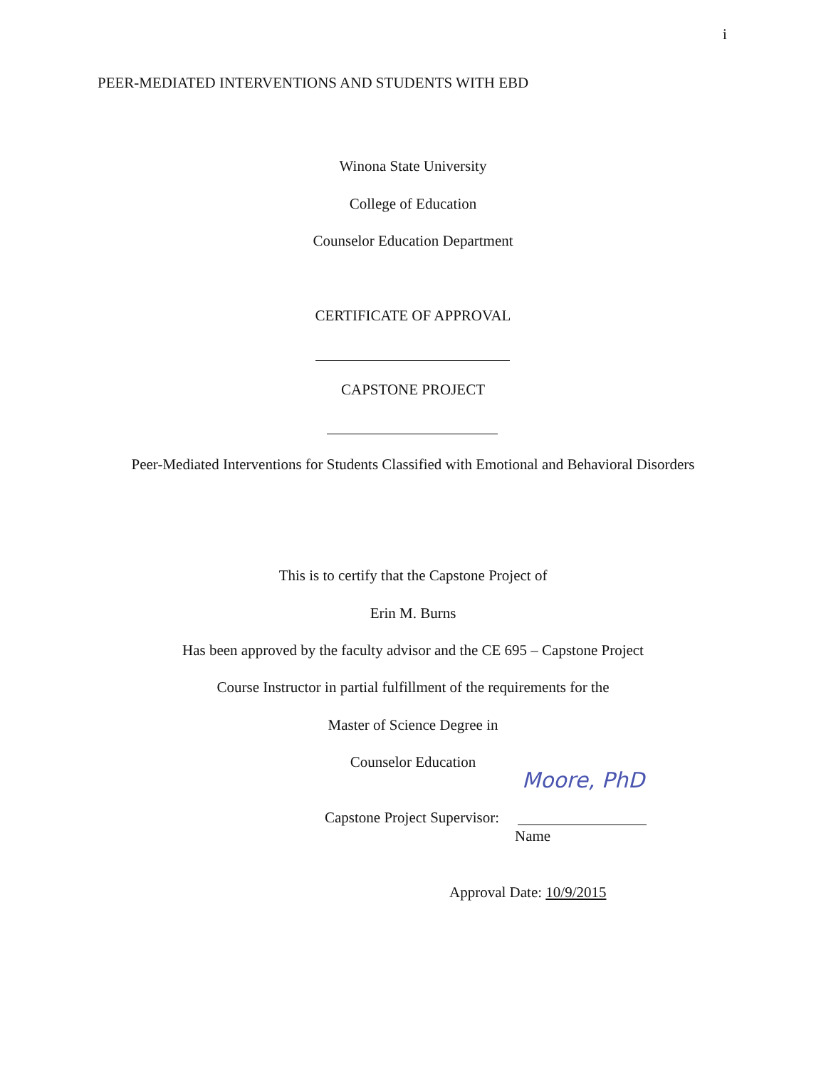i
PEER-MEDIATED INTERVENTIONS AND STUDENTS WITH EBD
Winona State University
College of Education
Counselor Education Department
CERTIFICATE OF APPROVAL
CAPSTONE PROJECT
Peer-Mediated Interventions for Students Classified with Emotional and Behavioral Disorders
This is to certify that the Capstone Project of
Erin M. Burns
Has been approved by the faculty advisor and the CE 695 – Capstone Project
Course Instructor in partial fulfillment of the requirements for the
Master of Science Degree in
Counselor Education
Moore, PhD
Capstone Project Supervisor:
Name
Approval Date: 10/9/2015